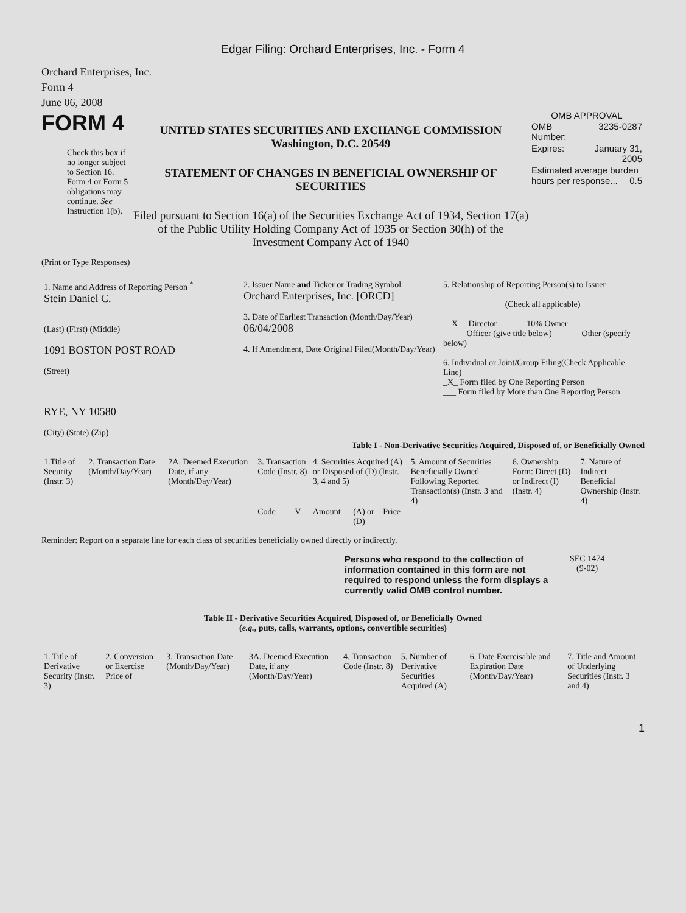Edgar Filing: Orchard Enterprises, Inc. - Form 4
Orchard Enterprises, Inc.
Form 4
June 06, 2008
FORM 4
Check this box if no longer subject to Section 16. Form 4 or Form 5 obligations may continue. See Instruction 1(b).
UNITED STATES SECURITIES AND EXCHANGE COMMISSION
Washington, D.C. 20549
STATEMENT OF CHANGES IN BENEFICIAL OWNERSHIP OF SECURITIES
Filed pursuant to Section 16(a) of the Securities Exchange Act of 1934, Section 17(a) of the Public Utility Holding Company Act of 1935 or Section 30(h) of the Investment Company Act of 1940
OMB APPROVAL
| OMB Number: | 3235-0287 |
| Expires: | January 31, 2005 |
| Estimated average burden hours per response... 0.5 | |
(Print or Type Responses)
| 1. Name and Address of Reporting Person <sup>*</sup> Stein Daniel C. (Last) (First) (Middle) 1091 BOSTON POST ROAD (Street) RYE, NY 10580 (City) (State) (Zip) | 2. Issuer Name and Ticker or Trading Symbol Orchard Enterprises, Inc. [ORCD] 3. Date of Earliest Transaction (Month/Day/Year) 06/04/2008 4. If Amendment, Date Original Filed(Month/Day/Year) | 5. Relationship of Reporting Person(s) to Issuer (Check all applicable) __X__ Director _____ 10% Owner _____ Officer (give title below) _____ Other (specify below) 6. Individual or Joint/Group Filing(Check Applicable Line) _X_ Form filed by One Reporting Person ___ Form filed by More than One Reporting Person |
Table I - Non-Derivative Securities Acquired, Disposed of, or Beneficially Owned
| 1.Title of Security (Instr. 3) | 2. Transaction Date (Month/Day/Year) | 2A. Deemed Execution Date, if any (Month/Day/Year) | 3. Transaction Code (Instr. 8) | | 4. Securities Acquired (A) or Disposed of (D) (Instr. 3, 4 and 5) | | | 5. Amount of Securities Beneficially Owned Following Reported Transaction(s) (Instr. 3 and 4) | 6. Ownership Form: Direct (D) or Indirect (I) (Instr. 4) | 7. Nature of Indirect Beneficial Ownership (Instr. 4) |
| --- | --- | --- | --- | --- | --- | --- | --- | --- | --- | --- |
| | | | Code | V | Amount | (A) or (D) | Price | | | |
Reminder: Report on a separate line for each class of securities beneficially owned directly or indirectly.
Persons who respond to the collection of information contained in this form are not required to respond unless the form displays a currently valid OMB control number.
SEC 1474
(9-02)
Table II - Derivative Securities Acquired, Disposed of, or Beneficially Owned
(e.g., puts, calls, warrants, options, convertible securities)
| 1. Title of Derivative Security (Instr. 3) | 2. Conversion or Exercise Price of | 3. Transaction Date (Month/Day/Year) | 3A. Deemed Execution Date, if any (Month/Day/Year) | 4. Transaction Code (Instr. 8) | 5. Number of Derivative Securities Acquired (A) | 6. Date Exercisable and Expiration Date (Month/Day/Year) | 7. Title and Amount of Underlying Securities (Instr. 3 and 4) |
| --- | --- | --- | --- | --- | --- | --- | --- |
1